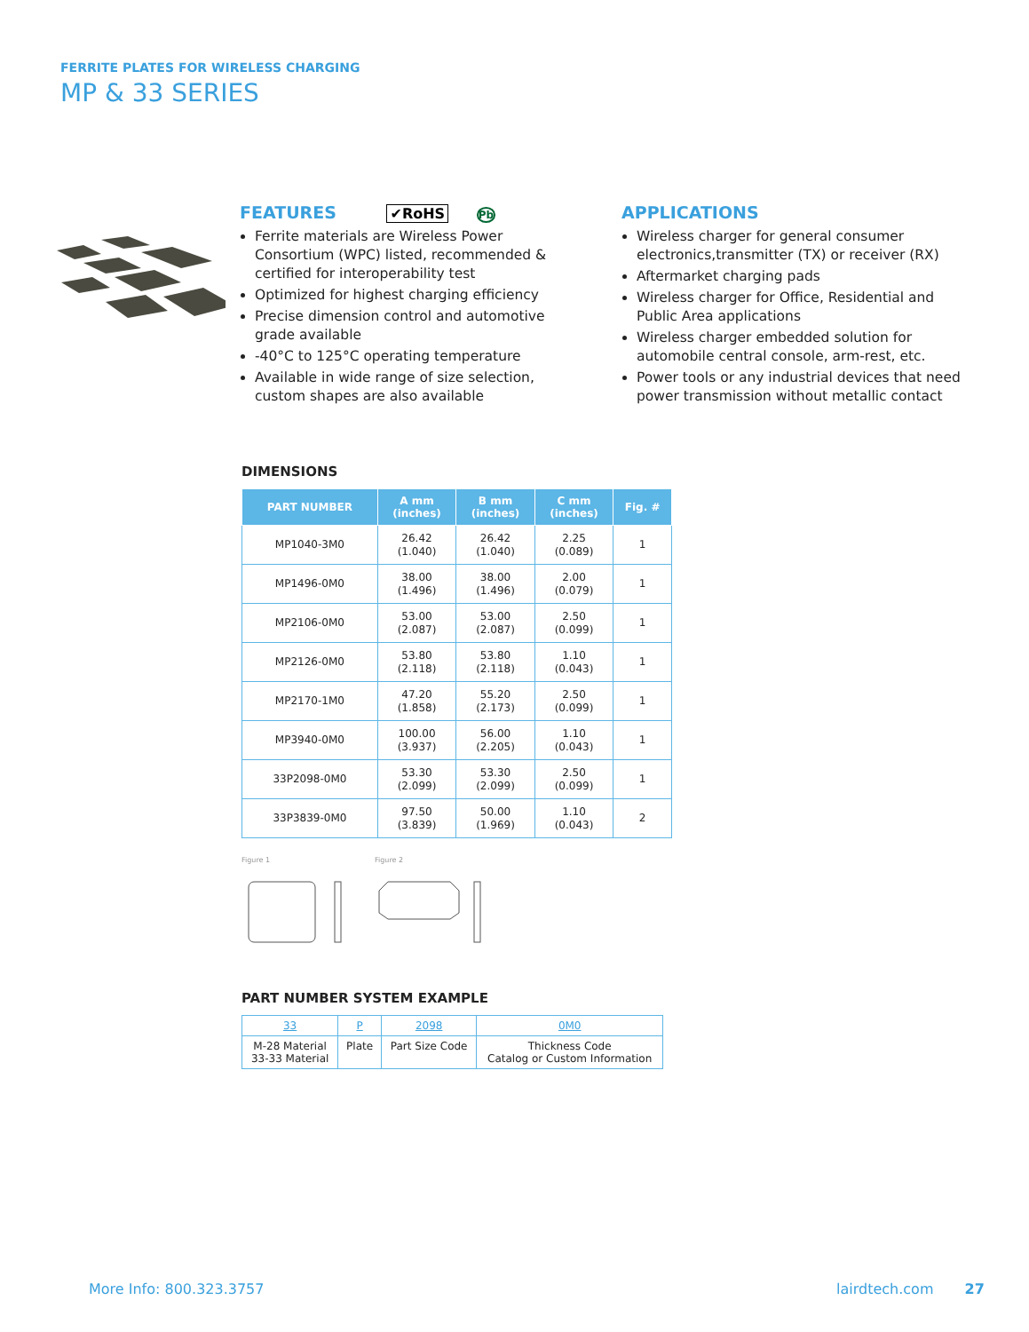FERRITE PLATES FOR WIRELESS CHARGING
MP & 33 SERIES
FEATURES ✔RoHS Pb
Ferrite materials are Wireless Power Consortium (WPC) listed, recommended & certified for interoperability test
Optimized for highest charging efficiency
Precise dimension control and automotive grade available
-40°C to 125°C operating temperature
Available in wide range of size selection, custom shapes are also available
APPLICATIONS
Wireless charger for general consumer electronics,transmitter (TX) or receiver (RX)
Aftermarket charging pads
Wireless charger for Office, Residential and Public Area applications
Wireless charger embedded solution for automobile central console, arm-rest, etc.
Power tools or any industrial devices that need power transmission without metallic contact
DIMENSIONS
| PART NUMBER | A mm (inches) | B mm (inches) | C mm (inches) | Fig. # |
| --- | --- | --- | --- | --- |
| MP1040-3M0 | 26.42 (1.040) | 26.42 (1.040) | 2.25 (0.089) | 1 |
| MP1496-0M0 | 38.00 (1.496) | 38.00 (1.496) | 2.00 (0.079) | 1 |
| MP2106-0M0 | 53.00 (2.087) | 53.00 (2.087) | 2.50 (0.099) | 1 |
| MP2126-0M0 | 53.80 (2.118) | 53.80 (2.118) | 1.10 (0.043) | 1 |
| MP2170-1M0 | 47.20 (1.858) | 55.20 (2.173) | 2.50 (0.099) | 1 |
| MP3940-0M0 | 100.00 (3.937) | 56.00 (2.205) | 1.10 (0.043) | 1 |
| 33P2098-0M0 | 53.30 (2.099) | 53.30 (2.099) | 2.50 (0.099) | 1 |
| 33P3839-0M0 | 97.50 (3.839) | 50.00 (1.969) | 1.10 (0.043) | 2 |
Figure 1
Figure 2
PART NUMBER SYSTEM EXAMPLE
| 33 | P | 2098 | 0M0 |
| M-28 Material 33-33 Material | Plate | Part Size Code | Thickness Code Catalog or Custom Information |
More Info: 800.323.3757 lairdtech.com 27